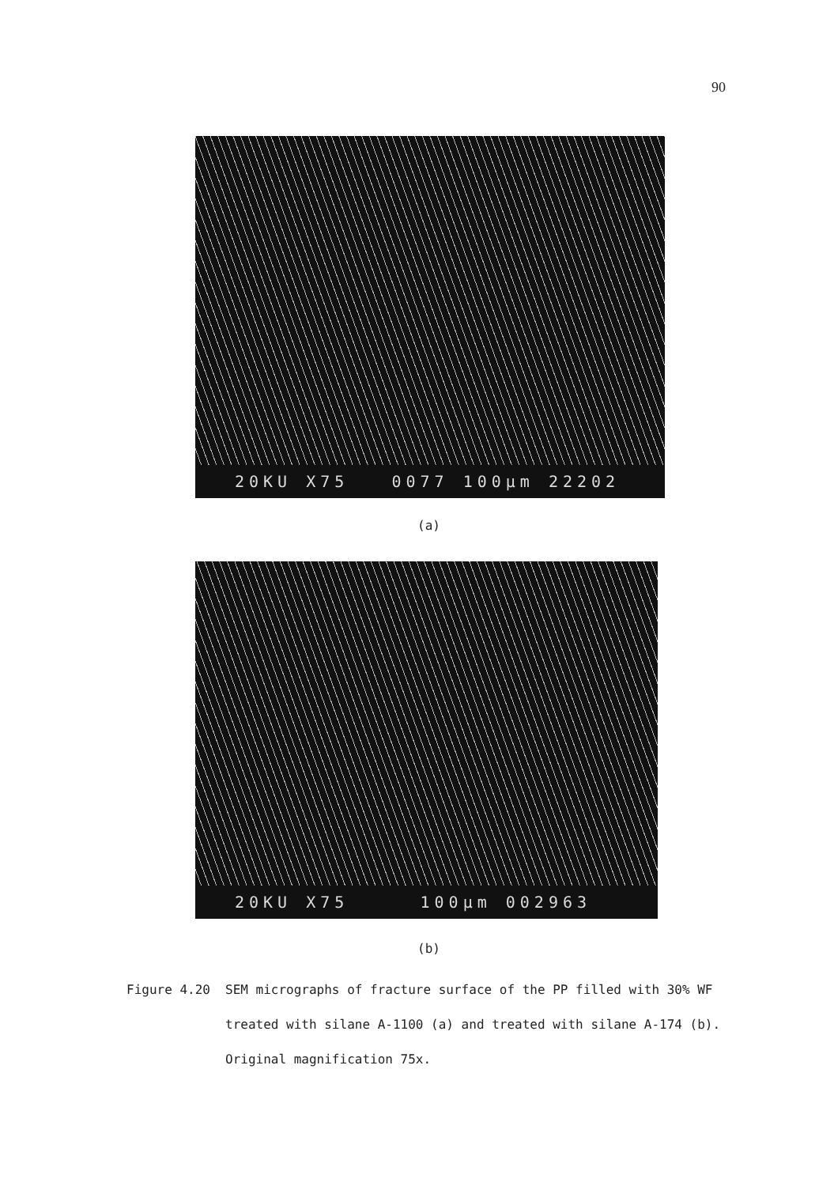90
20KU X75 0077 100µm 22202
(a)
20KU X75 100µm 002963
(b)
Figure 4.20 SEM micrographs of fracture surface of the PP filled with 30% WF treated with silane A-1100 (a) and treated with silane A-174 (b). Original magnification 75x.